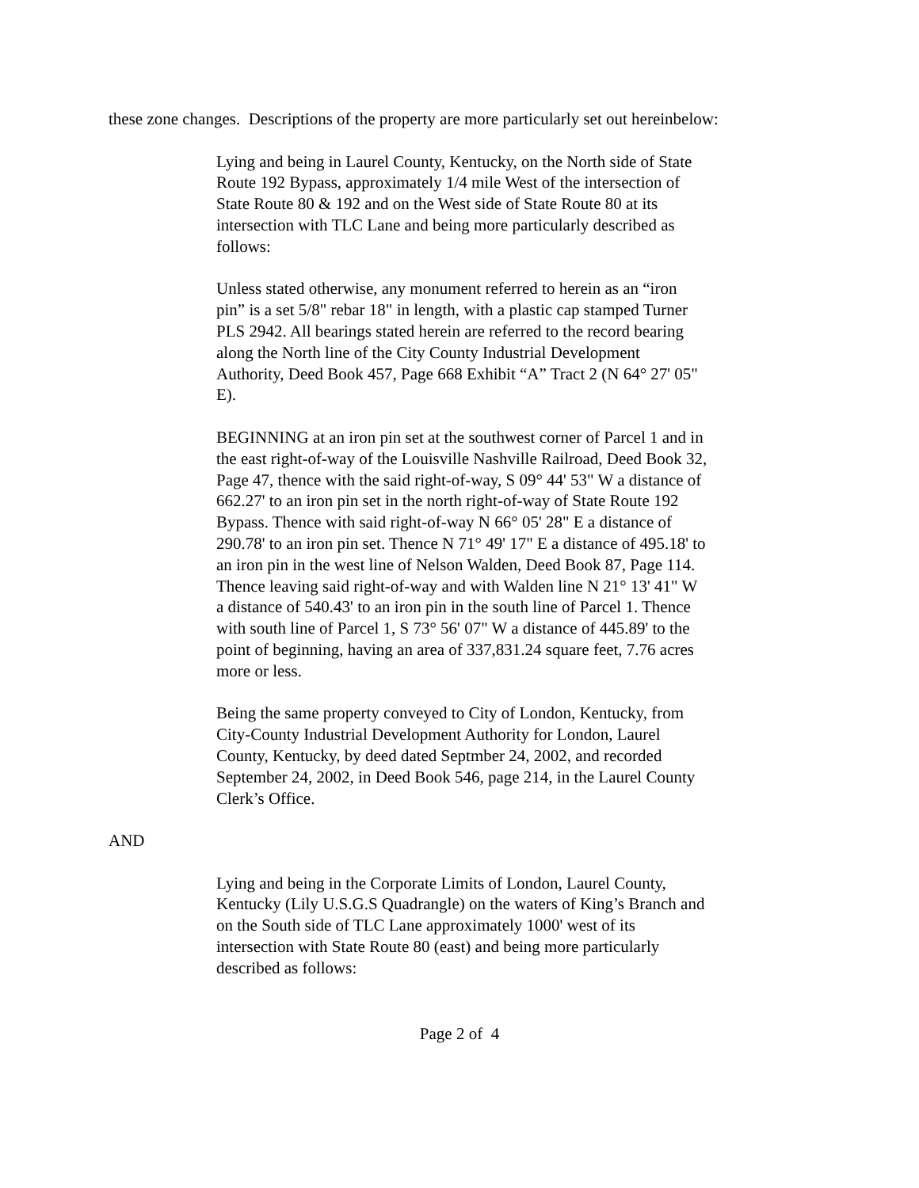these zone changes. Descriptions of the property are more particularly set out hereinbelow:
Lying and being in Laurel County, Kentucky, on the North side of State Route 192 Bypass, approximately 1/4 mile West of the intersection of State Route 80 & 192 and on the West side of State Route 80 at its intersection with TLC Lane and being more particularly described as follows:
Unless stated otherwise, any monument referred to herein as an “iron pin” is a set 5/8" rebar 18" in length, with a plastic cap stamped Turner PLS 2942. All bearings stated herein are referred to the record bearing along the North line of the City County Industrial Development Authority, Deed Book 457, Page 668 Exhibit “A” Tract 2 (N 64° 27' 05" E).
BEGINNING at an iron pin set at the southwest corner of Parcel 1 and in the east right-of-way of the Louisville Nashville Railroad, Deed Book 32, Page 47, thence with the said right-of-way, S 09° 44' 53" W a distance of 662.27' to an iron pin set in the north right-of-way of State Route 192 Bypass. Thence with said right-of-way N 66° 05' 28" E a distance of 290.78' to an iron pin set. Thence N 71° 49' 17" E a distance of 495.18' to an iron pin in the west line of Nelson Walden, Deed Book 87, Page 114. Thence leaving said right-of-way and with Walden line N 21° 13' 41" W a distance of 540.43' to an iron pin in the south line of Parcel 1. Thence with south line of Parcel 1, S 73° 56' 07" W a distance of 445.89' to the point of beginning, having an area of 337,831.24 square feet, 7.76 acres more or less.
Being the same property conveyed to City of London, Kentucky, from City-County Industrial Development Authority for London, Laurel County, Kentucky, by deed dated Septmber 24, 2002, and recorded September 24, 2002, in Deed Book 546, page 214, in the Laurel County Clerk’s Office.
AND
Lying and being in the Corporate Limits of London, Laurel County, Kentucky (Lily U.S.G.S Quadrangle) on the waters of King’s Branch and on the South side of TLC Lane approximately 1000' west of its intersection with State Route 80 (east) and being more particularly described as follows:
Page 2 of 4